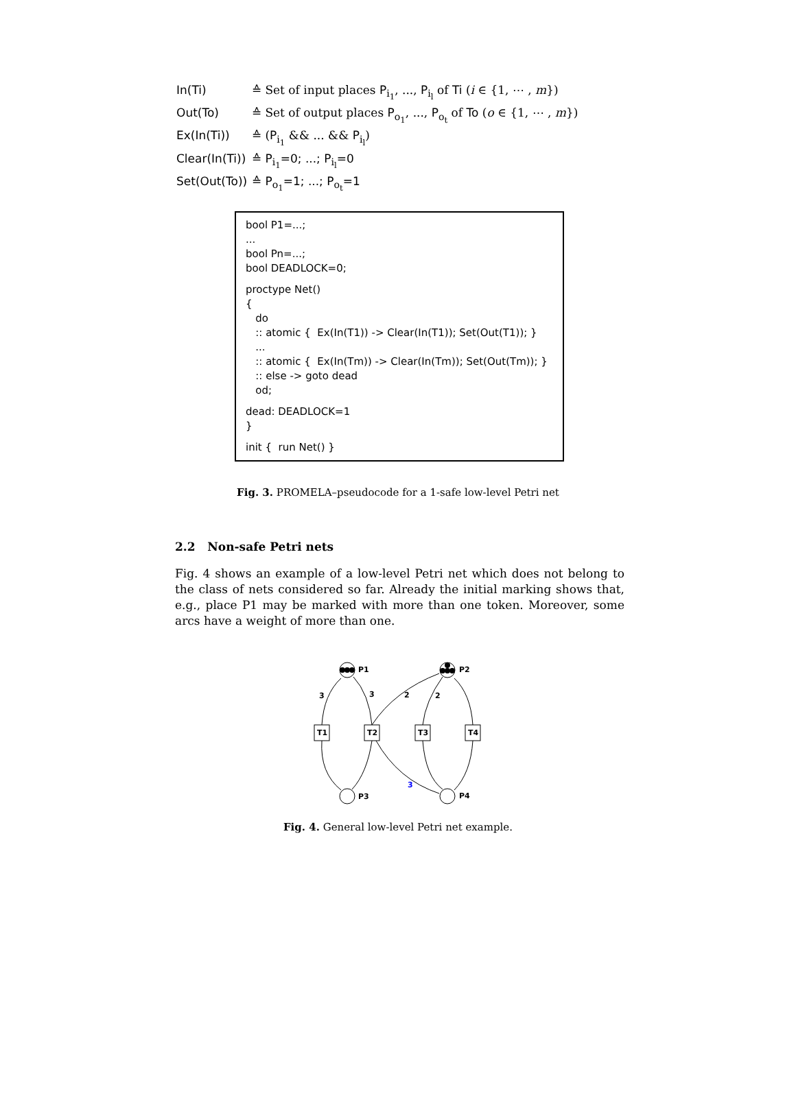In(Ti) ≙ Set of input places P<sub>i<sub>1</sub></sub>, ..., P<sub>i<sub>l</sub></sub> of Ti (i ∈ {1, ⋯ , m})
Out(To) ≙ Set of output places P<sub>o<sub>1</sub></sub>, ..., P<sub>o<sub>t</sub></sub> of To (o ∈ {1, ⋯ , m})
Ex(In(Ti)) ≙ (P<sub>i<sub>1</sub></sub> && ... && P<sub>i<sub>l</sub></sub>)
Clear(In(Ti)) ≙ P<sub>i<sub>1</sub></sub>=0; ...; P<sub>i<sub>l</sub></sub>=0
Set(Out(To)) ≙ P<sub>o<sub>1</sub></sub>=1; ...; P<sub>o<sub>t</sub></sub>=1
bool P1=...;
...
bool Pn=...;
bool DEADLOCK=0;
proctype Net()
{
do
:: atomic { Ex(In(T1)) -> Clear(In(T1)); Set(Out(T1)); }
...
:: atomic { Ex(In(Tm)) -> Clear(In(Tm)); Set(Out(Tm)); }
:: else -> goto dead
od;
dead: DEADLOCK=1
}
init { run Net() }
Fig. 3. PROMELA–pseudocode for a 1-safe low-level Petri net
2.2 Non-safe Petri nets
Fig. 4 shows an example of a low-level Petri net which does not belong to the class of nets considered so far. Already the initial marking shows that, e.g., place P1 may be marked with more than one token. Moreover, some arcs have a weight of more than one.
P1
P2
P3
P4
T1
T2
T3
T4
3
3
2
2
3
Fig. 4. General low-level Petri net example.